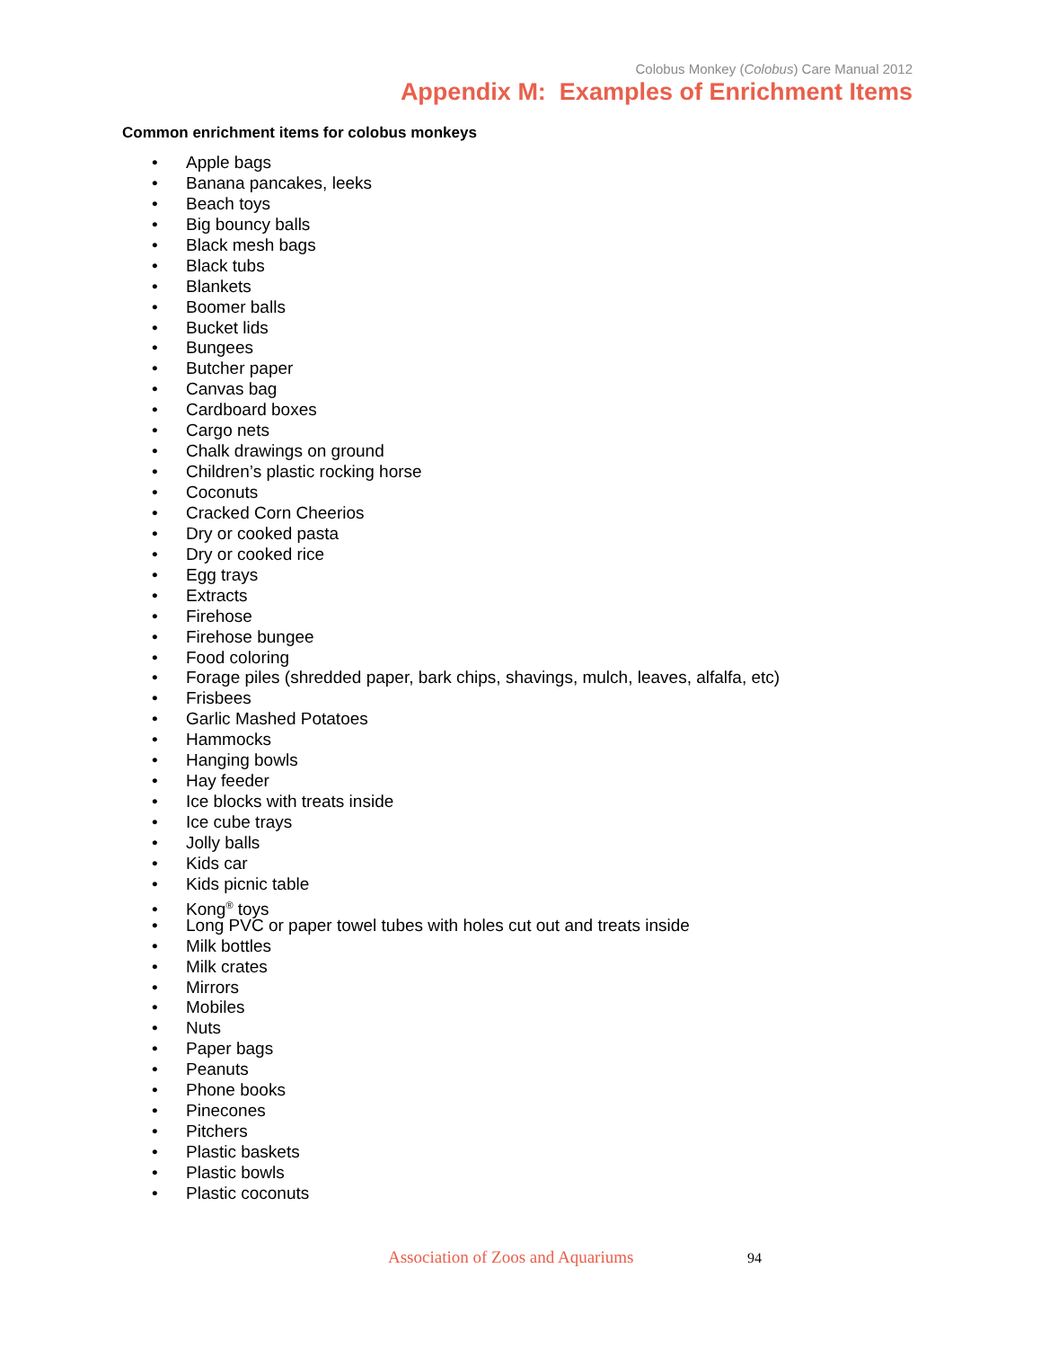Colobus Monkey (Colobus) Care Manual 2012
Appendix M: Examples of Enrichment Items
Common enrichment items for colobus monkeys
• Apple bags
• Banana pancakes, leeks
• Beach toys
• Big bouncy balls
• Black mesh bags
• Black tubs
• Blankets
• Boomer balls
• Bucket lids
• Bungees
• Butcher paper
• Canvas bag
• Cardboard boxes
• Cargo nets
• Chalk drawings on ground
• Children’s plastic rocking horse
• Coconuts
• Cracked Corn Cheerios
• Dry or cooked pasta
• Dry or cooked rice
• Egg trays
• Extracts
• Firehose
• Firehose bungee
• Food coloring
• Forage piles (shredded paper, bark chips, shavings, mulch, leaves, alfalfa, etc)
• Frisbees
• Garlic Mashed Potatoes
• Hammocks
• Hanging bowls
• Hay feeder
• Ice blocks with treats inside
• Ice cube trays
• Jolly balls
• Kids car
• Kids picnic table
• Kong<sup>®</sup> toys
• Long PVC or paper towel tubes with holes cut out and treats inside
• Milk bottles
• Milk crates
• Mirrors
• Mobiles
• Nuts
• Paper bags
• Peanuts
• Phone books
• Pinecones
• Pitchers
• Plastic baskets
• Plastic bowls
• Plastic coconuts
Association of Zoos and Aquariums 94